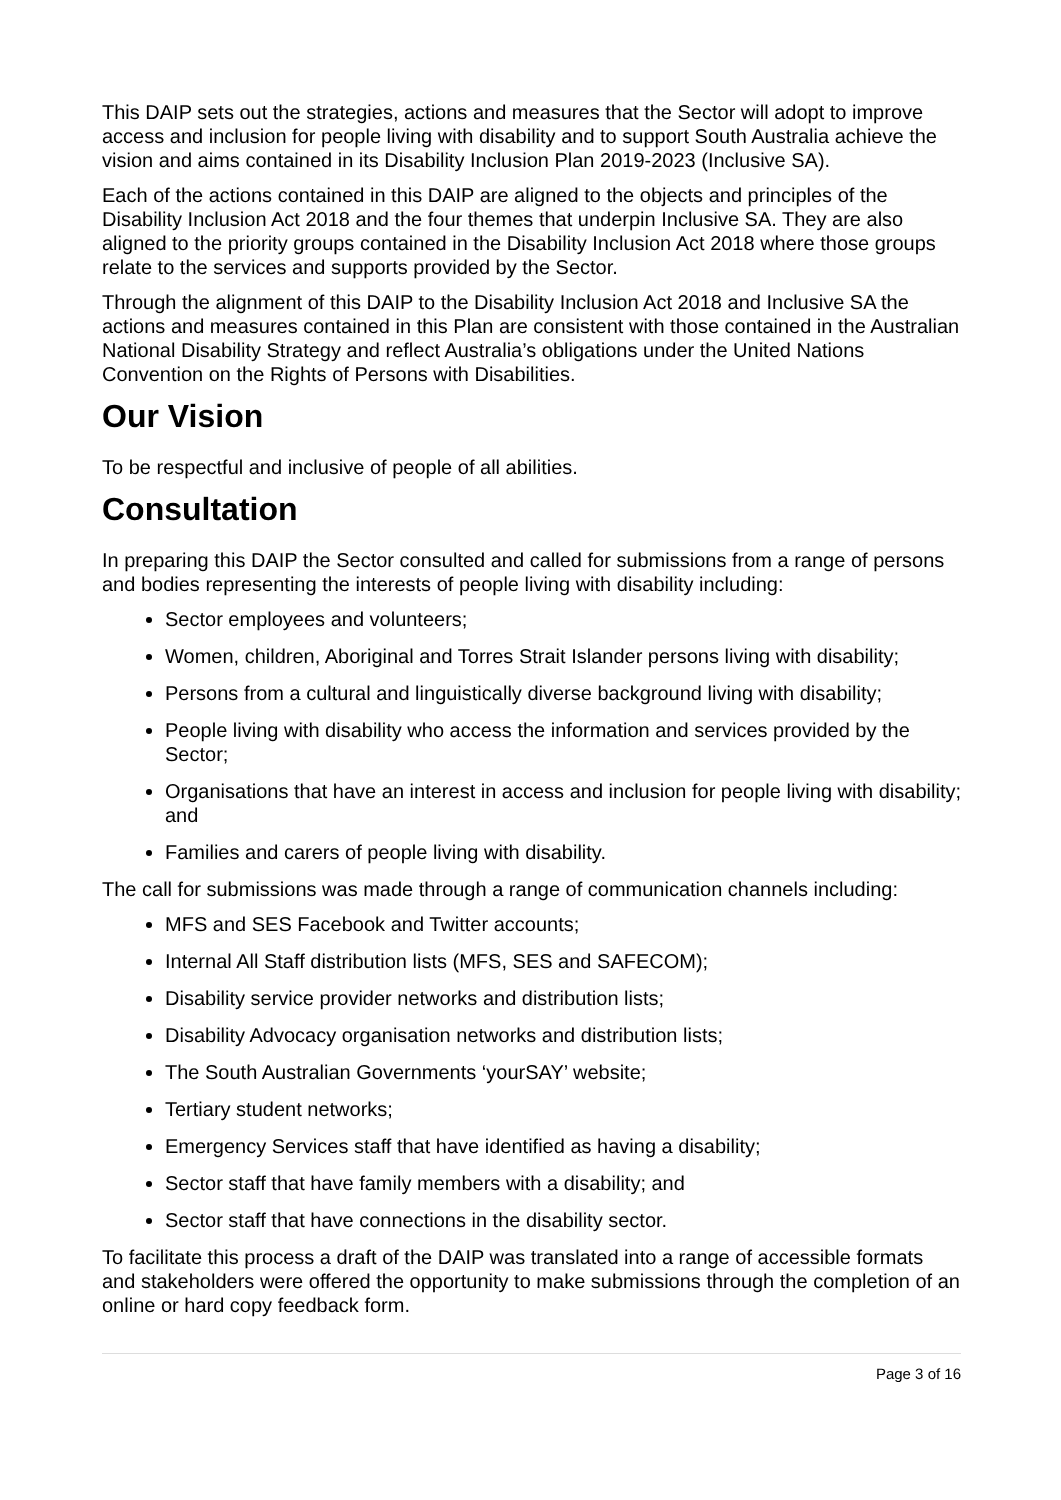This DAIP sets out the strategies, actions and measures that the Sector will adopt to improve access and inclusion for people living with disability and to support South Australia achieve the vision and aims contained in its Disability Inclusion Plan 2019-2023 (Inclusive SA).
Each of the actions contained in this DAIP are aligned to the objects and principles of the Disability Inclusion Act 2018 and the four themes that underpin Inclusive SA. They are also aligned to the priority groups contained in the Disability Inclusion Act 2018 where those groups relate to the services and supports provided by the Sector.
Through the alignment of this DAIP to the Disability Inclusion Act 2018 and Inclusive SA the actions and measures contained in this Plan are consistent with those contained in the Australian National Disability Strategy and reflect Australia’s obligations under the United Nations Convention on the Rights of Persons with Disabilities.
Our Vision
To be respectful and inclusive of people of all abilities.
Consultation
In preparing this DAIP the Sector consulted and called for submissions from a range of persons and bodies representing the interests of people living with disability including:
Sector employees and volunteers;
Women, children, Aboriginal and Torres Strait Islander persons living with disability;
Persons from a cultural and linguistically diverse background living with disability;
People living with disability who access the information and services provided by the Sector;
Organisations that have an interest in access and inclusion for people living with disability; and
Families and carers of people living with disability.
The call for submissions was made through a range of communication channels including:
MFS and SES Facebook and Twitter accounts;
Internal All Staff distribution lists (MFS, SES and SAFECOM);
Disability service provider networks and distribution lists;
Disability Advocacy organisation networks and distribution lists;
The South Australian Governments ‘yourSAY’ website;
Tertiary student networks;
Emergency Services staff that have identified as having a disability;
Sector staff that have family members with a disability; and
Sector staff that have connections in the disability sector.
To facilitate this process a draft of the DAIP was translated into a range of accessible formats and stakeholders were offered the opportunity to make submissions through the completion of an online or hard copy feedback form.
Page 3 of 16